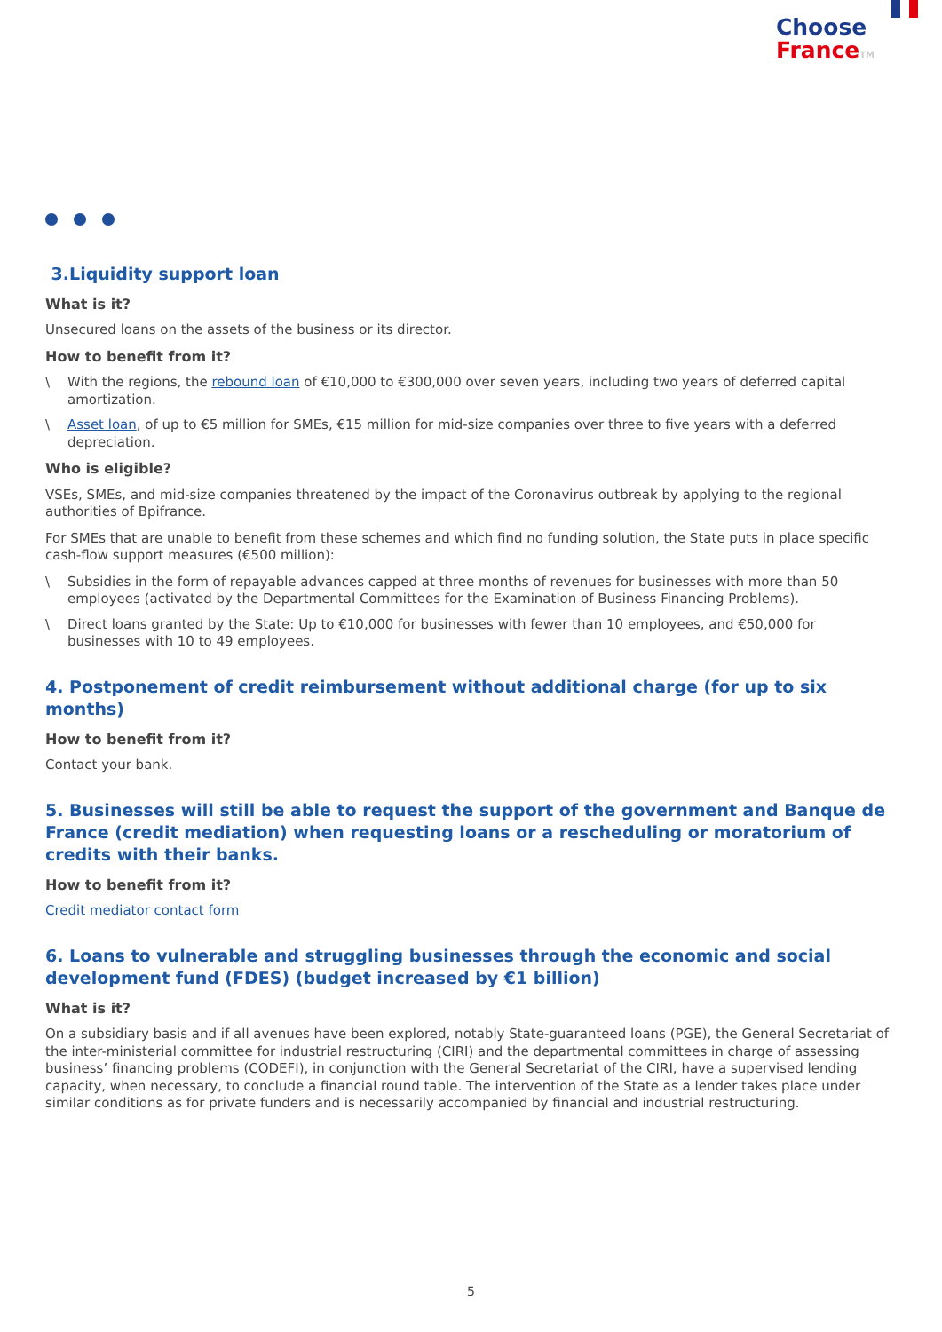Choose
France TM
3.Liquidity support loan
What is it?
Unsecured loans on the assets of the business or its director.
How to benefit from it?
\ With the regions, the rebound loan of €10,000 to €300,000 over seven years, including two years of deferred capital amortization.
\ Asset loan, of up to €5 million for SMEs, €15 million for mid-size companies over three to five years with a deferred depreciation.
Who is eligible?
VSEs, SMEs, and mid-size companies threatened by the impact of the Coronavirus outbreak by applying to the regional authorities of Bpifrance.
For SMEs that are unable to benefit from these schemes and which find no funding solution, the State puts in place specific cash-flow support measures (€500 million):
\ Subsidies in the form of repayable advances capped at three months of revenues for businesses with more than 50 employees (activated by the Departmental Committees for the Examination of Business Financing Problems).
\ Direct loans granted by the State: Up to €10,000 for businesses with fewer than 10 employees, and €50,000 for businesses with 10 to 49 employees.
4. Postponement of credit reimbursement without additional charge (for up to six months)
How to benefit from it?
Contact your bank.
5. Businesses will still be able to request the support of the government and Banque de France (credit mediation) when requesting loans or a rescheduling or moratorium of credits with their banks.
How to benefit from it?
Credit mediator contact form
6. Loans to vulnerable and struggling businesses through the economic and social development fund (FDES) (budget increased by €1 billion)
What is it?
On a subsidiary basis and if all avenues have been explored, notably State-guaranteed loans (PGE), the General Secretariat of the inter-ministerial committee for industrial restructuring (CIRI) and the departmental committees in charge of assessing business’ financing problems (CODEFI), in conjunction with the General Secretariat of the CIRI, have a supervised lending capacity, when necessary, to conclude a financial round table. The intervention of the State as a lender takes place under similar conditions as for private funders and is necessarily accompanied by financial and industrial restructuring.
5